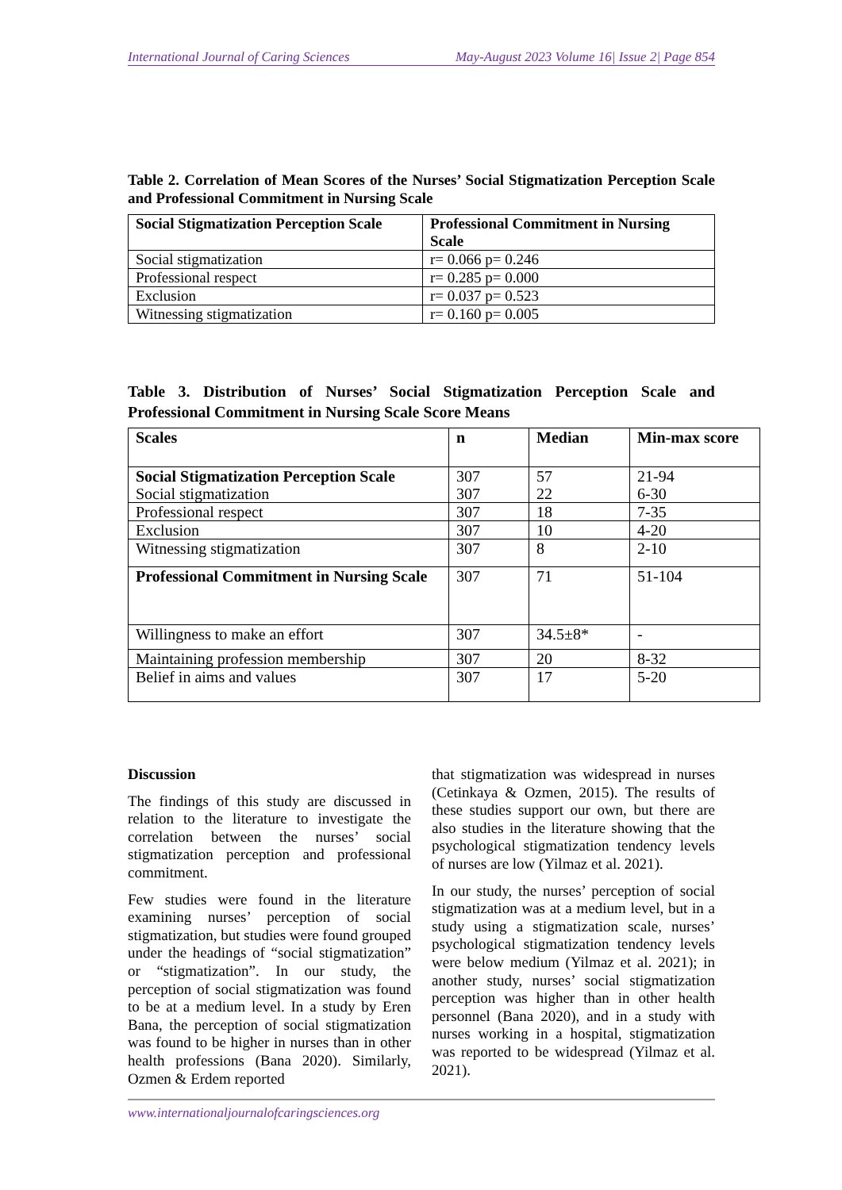International Journal of Caring Sciences May-August 2023 Volume 16| Issue 2| Page 854
Table 2. Correlation of Mean Scores of the Nurses’ Social Stigmatization Perception Scale and Professional Commitment in Nursing Scale
| Social Stigmatization Perception Scale | Professional Commitment in Nursing Scale |
| --- | --- |
| Social stigmatization | r= 0.066 p= 0.246 |
| Professional respect | r= 0.285 p= 0.000 |
| Exclusion | r= 0.037 p= 0.523 |
| Witnessing stigmatization | r= 0.160 p= 0.005 |
Table 3. Distribution of Nurses’ Social Stigmatization Perception Scale and Professional Commitment in Nursing Scale Score Means
| Scales | n | Median | Min-max score |
| --- | --- | --- | --- |
| Social Stigmatization Perception Scale Social stigmatization | 307 307 | 57 22 | 21-94 6-30 |
| Professional respect | 307 | 18 | 7-35 |
| Exclusion | 307 | 10 | 4-20 |
| Witnessing stigmatization | 307 | 8 | 2-10 |
| Professional Commitment in Nursing Scale | 307 | 71 | 51-104 |
| Willingness to make an effort | 307 | 34.5±8* | - |
| Maintaining profession membership | 307 | 20 | 8-32 |
| Belief in aims and values | 307 | 17 | 5-20 |
Discussion
The findings of this study are discussed in relation to the literature to investigate the correlation between the nurses’ social stigmatization perception and professional commitment.
Few studies were found in the literature examining nurses’ perception of social stigmatization, but studies were found grouped under the headings of “social stigmatization” or “stigmatization”. In our study, the perception of social stigmatization was found to be at a medium level. In a study by Eren Bana, the perception of social stigmatization was found to be higher in nurses than in other health professions (Bana 2020). Similarly, Ozmen & Erdem reported
that stigmatization was widespread in nurses (Cetinkaya & Ozmen, 2015). The results of these studies support our own, but there are also studies in the literature showing that the psychological stigmatization tendency levels of nurses are low (Yilmaz et al. 2021).
In our study, the nurses’ perception of social stigmatization was at a medium level, but in a study using a stigmatization scale, nurses’ psychological stigmatization tendency levels were below medium (Yilmaz et al. 2021); in another study, nurses’ social stigmatization perception was higher than in other health personnel (Bana 2020), and in a study with nurses working in a hospital, stigmatization was reported to be widespread (Yilmaz et al. 2021).
www.internationaljournalofcaringsciences.org